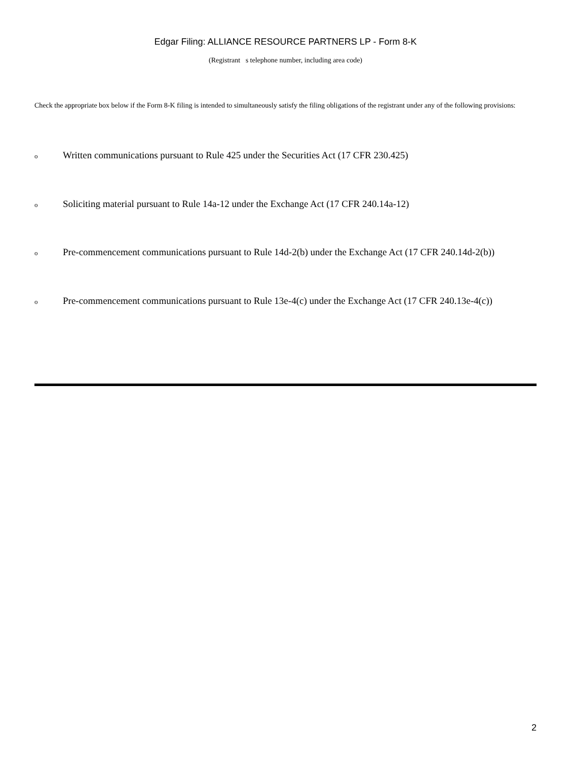Edgar Filing: ALLIANCE RESOURCE PARTNERS LP - Form 8-K
(Registrant s telephone number, including area code)
Check the appropriate box below if the Form 8-K filing is intended to simultaneously satisfy the filing obligations of the registrant under any of the following provisions:
o Written communications pursuant to Rule 425 under the Securities Act (17 CFR 230.425)
o Soliciting material pursuant to Rule 14a-12 under the Exchange Act (17 CFR 240.14a-12)
o Pre-commencement communications pursuant to Rule 14d-2(b) under the Exchange Act (17 CFR 240.14d-2(b))
o Pre-commencement communications pursuant to Rule 13e-4(c) under the Exchange Act (17 CFR 240.13e-4(c))
2